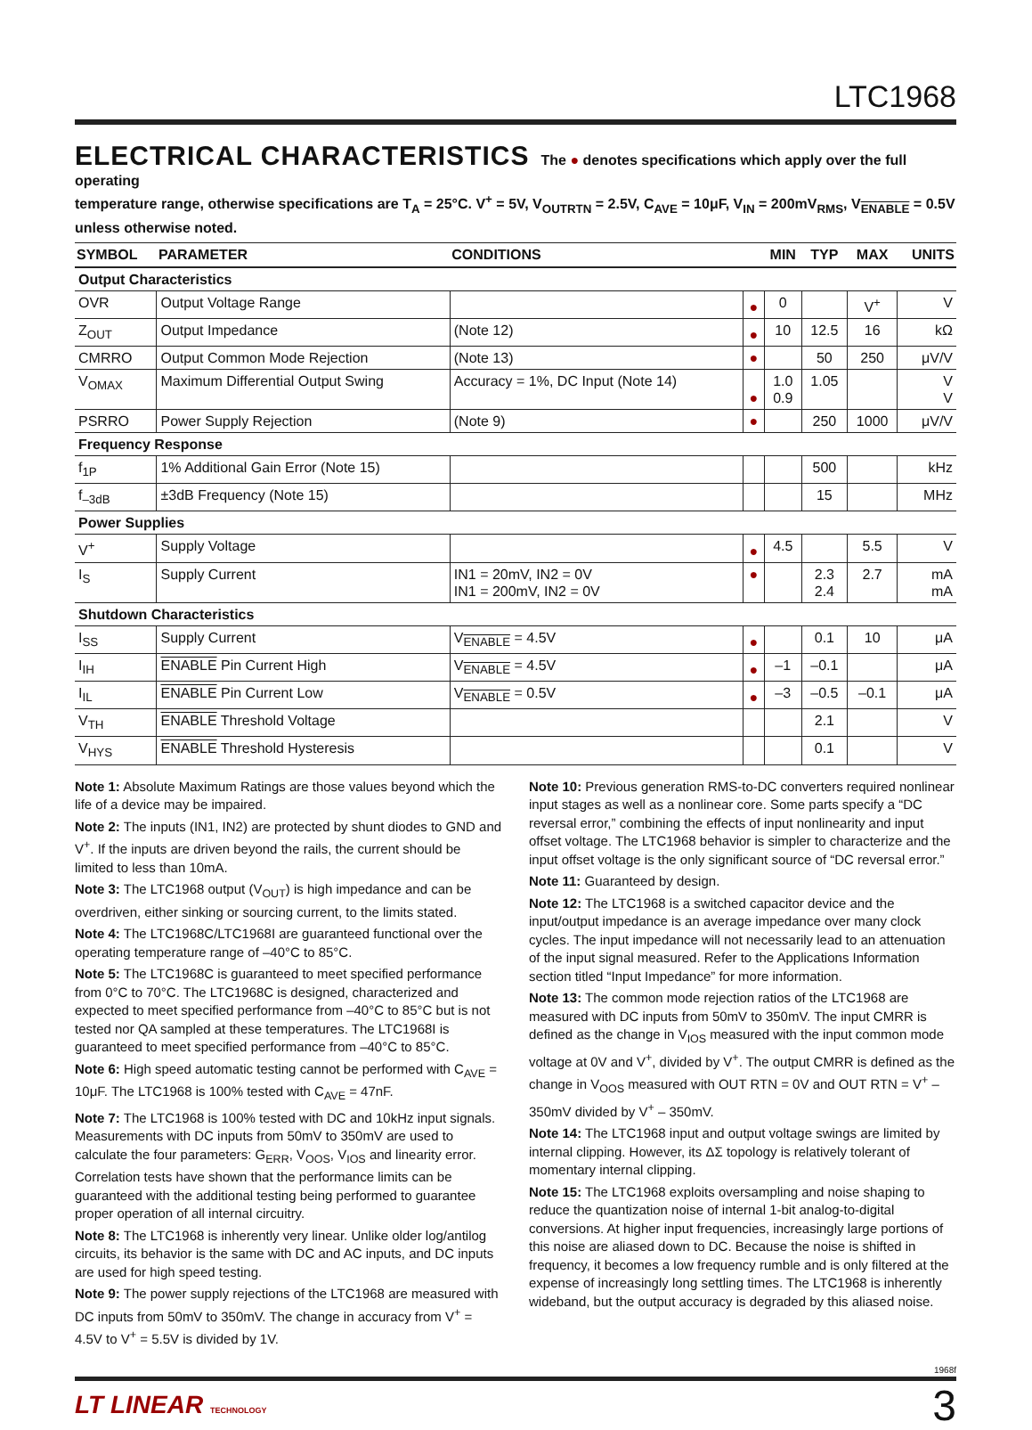LTC1968
ELECTRICAL CHARACTERISTICS
The ● denotes specifications which apply over the full operating
temperature range, otherwise specifications are T<sub>A</sub> = 25°C. V<sup>+</sup> = 5V, V<sub>OUTRTN</sub> = 2.5V, C<sub>AVE</sub> = 10μF, V<sub>IN</sub> = 200mV<sub>RMS</sub>, V<sub>ENABLE</sub> = 0.5V unless otherwise noted.
| SYMBOL | PARAMETER | CONDITIONS | | MIN | TYP | MAX | UNITS |
| --- | --- | --- | --- | --- | --- | --- | --- |
| Output Characteristics | | | | | | | |
| OVR | Output Voltage Range | | ● | 0 | | V<sup>+</sup> | V |
| Z<sub>OUT</sub> | Output Impedance | (Note 12) | ● | 10 | 12.5 | 16 | kΩ |
| CMRRO | Output Common Mode Rejection | (Note 13) | ● | | 50 | 250 | μV/V |
| V<sub>OMAX</sub> | Maximum Differential Output Swing | Accuracy = 1%, DC Input (Note 14) | ● | 1.0 0.9 | 1.05 | | V V |
| PSRRO | Power Supply Rejection | (Note 9) | ● | | 250 | 1000 | μV/V |
| Frequency Response | | | | | | | |
| f<sub>1P</sub> | 1% Additional Gain Error (Note 15) | | | | 500 | | kHz |
| f<sub>–3dB</sub> | ±3dB Frequency (Note 15) | | | | 15 | | MHz |
| Power Supplies | | | | | | | |
| V<sup>+</sup> | Supply Voltage | | ● | 4.5 | | 5.5 | V |
| I<sub>S</sub> | Supply Current | IN1 = 20mV, IN2 = 0V IN1 = 200mV, IN2 = 0V | ● | | 2.3 2.4 | 2.7 | mA mA |
| Shutdown Characteristics | | | | | | | |
| I<sub>SS</sub> | Supply Current | V<sub>ENABLE</sub> = 4.5V | ● | | 0.1 | 10 | μA |
| I<sub>IH</sub> | ENABLE Pin Current High | V<sub>ENABLE</sub> = 4.5V | ● | –1 | –0.1 | | μA |
| I<sub>IL</sub> | ENABLE Pin Current Low | V<sub>ENABLE</sub> = 0.5V | ● | –3 | –0.5 | –0.1 | μA |
| V<sub>TH</sub> | ENABLE Threshold Voltage | | | | 2.1 | | V |
| V<sub>HYS</sub> | ENABLE Threshold Hysteresis | | | | 0.1 | | V |
Note 1: Absolute Maximum Ratings are those values beyond which the life of a device may be impaired.
Note 2: The inputs (IN1, IN2) are protected by shunt diodes to GND and V<sup>+</sup>. If the inputs are driven beyond the rails, the current should be limited to less than 10mA.
Note 3: The LTC1968 output (V<sub>OUT</sub>) is high impedance and can be overdriven, either sinking or sourcing current, to the limits stated.
Note 4: The LTC1968C/LTC1968I are guaranteed functional over the operating temperature range of –40°C to 85°C.
Note 5: The LTC1968C is guaranteed to meet specified performance from 0°C to 70°C. The LTC1968C is designed, characterized and expected to meet specified performance from –40°C to 85°C but is not tested nor QA sampled at these temperatures. The LTC1968I is guaranteed to meet specified performance from –40°C to 85°C.
Note 6: High speed automatic testing cannot be performed with C<sub>AVE</sub> = 10μF. The LTC1968 is 100% tested with C<sub>AVE</sub> = 47nF.
Note 7: The LTC1968 is 100% tested with DC and 10kHz input signals. Measurements with DC inputs from 50mV to 350mV are used to calculate the four parameters: G<sub>ERR</sub>, V<sub>OOS</sub>, V<sub>IOS</sub> and linearity error. Correlation tests have shown that the performance limits can be guaranteed with the additional testing being performed to guarantee proper operation of all internal circuitry.
Note 8: The LTC1968 is inherently very linear. Unlike older log/antilog circuits, its behavior is the same with DC and AC inputs, and DC inputs are used for high speed testing.
Note 9: The power supply rejections of the LTC1968 are measured with DC inputs from 50mV to 350mV. The change in accuracy from V<sup>+</sup> = 4.5V to V<sup>+</sup> = 5.5V is divided by 1V.
Note 10: Previous generation RMS-to-DC converters required nonlinear input stages as well as a nonlinear core. Some parts specify a “DC reversal error,” combining the effects of input nonlinearity and input offset voltage. The LTC1968 behavior is simpler to characterize and the input offset voltage is the only significant source of “DC reversal error.”
Note 11: Guaranteed by design.
Note 12: The LTC1968 is a switched capacitor device and the input/output impedance is an average impedance over many clock cycles. The input impedance will not necessarily lead to an attenuation of the input signal measured. Refer to the Applications Information section titled “Input Impedance” for more information.
Note 13: The common mode rejection ratios of the LTC1968 are measured with DC inputs from 50mV to 350mV. The input CMRR is defined as the change in V<sub>IOS</sub> measured with the input common mode voltage at 0V and V<sup>+</sup>, divided by V<sup>+</sup>. The output CMRR is defined as the change in V<sub>OOS</sub> measured with OUT RTN = 0V and OUT RTN = V<sup>+</sup> – 350mV divided by V<sup>+</sup> – 350mV.
Note 14: The LTC1968 input and output voltage swings are limited by internal clipping. However, its ΔΣ topology is relatively tolerant of momentary internal clipping.
Note 15: The LTC1968 exploits oversampling and noise shaping to reduce the quantization noise of internal 1-bit analog-to-digital conversions. At higher input frequencies, increasingly large portions of this noise are aliased down to DC. Because the noise is shifted in frequency, it becomes a low frequency rumble and is only filtered at the expense of increasingly long settling times. The LTC1968 is inherently wideband, but the output accuracy is degraded by this aliased noise.
1968f
LT LINEAR TECHNOLOGY
3